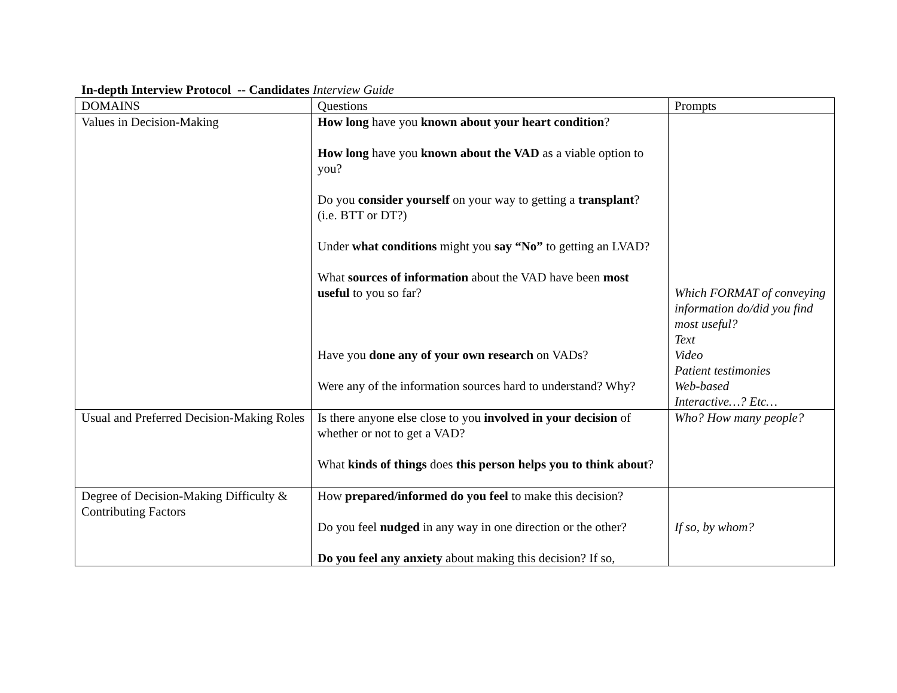In-depth Interview Protocol -- Candidates Interview Guide
| DOMAINS | Questions | Prompts |
| Values in Decision-Making | How long have you known about your heart condition ? How long have you known about the VAD as a viable option to you? Do you consider yourself on your way to getting a transplant ? (i.e. BTT or DT?) Under what conditions might you say “No” to getting an LVAD? What sources of information about the VAD have been most useful to you so far? Have you done any of your own research on VADs? Were any of the information sources hard to understand? Why? | Which FORMAT of conveying information do/did you find most useful? Text Video Patient testimonies Web-based Interactive…? Etc… |
| Usual and Preferred Decision-Making Roles | Is there anyone else close to you involved in your decision of whether or not to get a VAD? What kinds of things does this person helps you to think about ? | Who? How many people? |
| Degree of Decision-Making Difficulty & Contributing Factors | How prepared/informed do you feel to make this decision? Do you feel nudged in any way in one direction or the other? Do you feel any anxiety about making this decision? If so, | If so, by whom? |